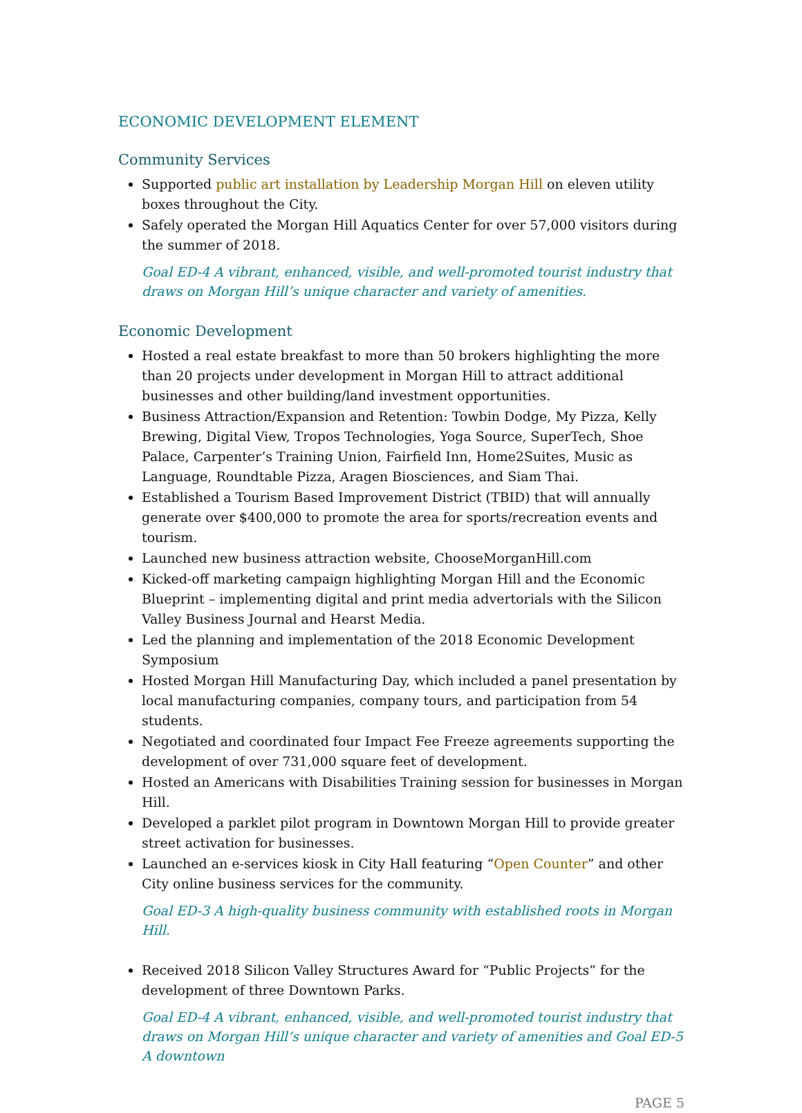ECONOMIC DEVELOPMENT ELEMENT
Community Services
Supported public art installation by Leadership Morgan Hill on eleven utility boxes throughout the City.
Safely operated the Morgan Hill Aquatics Center for over 57,000 visitors during the summer of 2018.
Goal ED-4 A vibrant, enhanced, visible, and well-promoted tourist industry that draws on Morgan Hill’s unique character and variety of amenities.
Economic Development
Hosted a real estate breakfast to more than 50 brokers highlighting the more than 20 projects under development in Morgan Hill to attract additional businesses and other building/land investment opportunities.
Business Attraction/Expansion and Retention: Towbin Dodge, My Pizza, Kelly Brewing, Digital View, Tropos Technologies, Yoga Source, SuperTech, Shoe Palace, Carpenter’s Training Union, Fairfield Inn, Home2Suites, Music as Language, Roundtable Pizza, Aragen Biosciences, and Siam Thai.
Established a Tourism Based Improvement District (TBID) that will annually generate over $400,000 to promote the area for sports/recreation events and tourism.
Launched new business attraction website, ChooseMorganHill.com
Kicked-off marketing campaign highlighting Morgan Hill and the Economic Blueprint – implementing digital and print media advertorials with the Silicon Valley Business Journal and Hearst Media.
Led the planning and implementation of the 2018 Economic Development Symposium
Hosted Morgan Hill Manufacturing Day, which included a panel presentation by local manufacturing companies, company tours, and participation from 54 students.
Negotiated and coordinated four Impact Fee Freeze agreements supporting the development of over 731,000 square feet of development.
Hosted an Americans with Disabilities Training session for businesses in Morgan Hill.
Developed a parklet pilot program in Downtown Morgan Hill to provide greater street activation for businesses.
Launched an e-services kiosk in City Hall featuring “Open Counter” and other City online business services for the community.
Goal ED-3 A high-quality business community with established roots in Morgan Hill.
Received 2018 Silicon Valley Structures Award for “Public Projects” for the development of three Downtown Parks.
Goal ED-4 A vibrant, enhanced, visible, and well-promoted tourist industry that draws on Morgan Hill’s unique character and variety of amenities and Goal ED-5 A downtown
PAGE 5